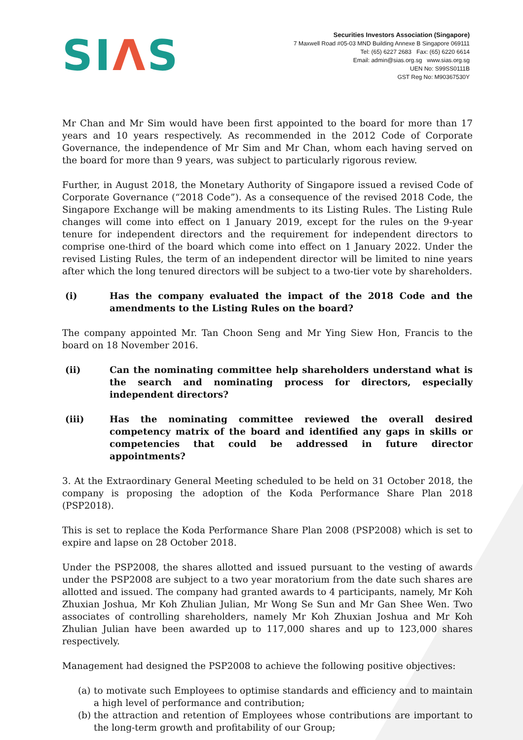SIΛS
Securities Investors Association (Singapore)
7 Maxwell Road #05-03 MND Building Annexe B Singapore 069111
Tel: (65) 6227 2683 Fax: (65) 6220 6614
Email: admin@sias.org.sg www.sias.org.sg
UEN No: S99SS0111B
GST Reg No: M90367530Y
Mr Chan and Mr Sim would have been first appointed to the board for more than 17 years and 10 years respectively. As recommended in the 2012 Code of Corporate Governance, the independence of Mr Sim and Mr Chan, whom each having served on the board for more than 9 years, was subject to particularly rigorous review.
Further, in August 2018, the Monetary Authority of Singapore issued a revised Code of Corporate Governance (“2018 Code”). As a consequence of the revised 2018 Code, the Singapore Exchange will be making amendments to its Listing Rules. The Listing Rule changes will come into effect on 1 January 2019, except for the rules on the 9-year tenure for independent directors and the requirement for independent directors to comprise one-third of the board which come into effect on 1 January 2022. Under the revised Listing Rules, the term of an independent director will be limited to nine years after which the long tenured directors will be subject to a two-tier vote by shareholders.
(i) Has the company evaluated the impact of the 2018 Code and the amendments to the Listing Rules on the board?
The company appointed Mr. Tan Choon Seng and Mr Ying Siew Hon, Francis to the board on 18 November 2016.
(ii) Can the nominating committee help shareholders understand what is the search and nominating process for directors, especially independent directors?
(iii) Has the nominating committee reviewed the overall desired competency matrix of the board and identified any gaps in skills or competencies that could be addressed in future director appointments?
3. At the Extraordinary General Meeting scheduled to be held on 31 October 2018, the company is proposing the adoption of the Koda Performance Share Plan 2018 (PSP2018).
This is set to replace the Koda Performance Share Plan 2008 (PSP2008) which is set to expire and lapse on 28 October 2018.
Under the PSP2008, the shares allotted and issued pursuant to the vesting of awards under the PSP2008 are subject to a two year moratorium from the date such shares are allotted and issued. The company had granted awards to 4 participants, namely, Mr Koh Zhuxian Joshua, Mr Koh Zhulian Julian, Mr Wong Se Sun and Mr Gan Shee Wen. Two associates of controlling shareholders, namely Mr Koh Zhuxian Joshua and Mr Koh Zhulian Julian have been awarded up to 117,000 shares and up to 123,000 shares respectively.
Management had designed the PSP2008 to achieve the following positive objectives:
(a) to motivate such Employees to optimise standards and efficiency and to maintain a high level of performance and contribution;
(b) the attraction and retention of Employees whose contributions are important to the long-term growth and profitability of our Group;